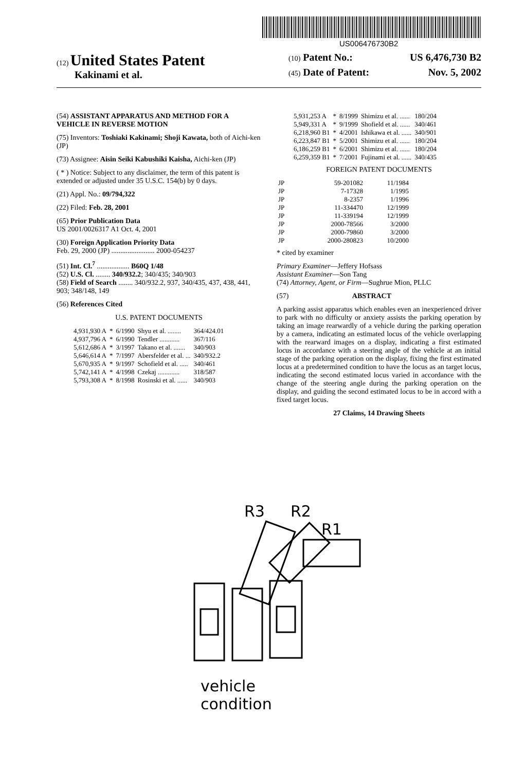US006476730B2
(12) United States Patent
Kakinami et al.
(10) Patent No.: US 6,476,730 B2
(45) Date of Patent: Nov. 5, 2002
(54) ASSISTANT APPARATUS AND METHOD FOR A VEHICLE IN REVERSE MOTION
(75) Inventors: Toshiaki Kakinami; Shoji Kawata, both of Aichi-ken (JP)
(73) Assignee: Aisin Seiki Kabushiki Kaisha, Aichi-ken (JP)
( * ) Notice: Subject to any disclaimer, the term of this patent is extended or adjusted under 35 U.S.C. 154(b) by 0 days.
(21) Appl. No.: 09/794,322
(22) Filed: Feb. 28, 2001
(65) Prior Publication Data
US 2001/0026317 A1 Oct. 4, 2001
(30) Foreign Application Priority Data
Feb. 29, 2000 (JP) ........................ 2000-054237
(51) Int. Cl.<sup>7</sup> .................. B60Q 1/48
(52) U.S. Cl. ........ 340/932.2; 340/435; 340/903
(58) Field of Search ........ 340/932.2, 937, 340/435, 437, 438, 441, 903; 348/148, 149
(56) References Cited
U.S. PATENT DOCUMENTS
| 4,931,930 A | * | 6/1990 | Shyu et al. ........ | 364/424.01 |
| 4,937,796 A | * | 6/1990 | Tendler ............ | 367/116 |
| 5,612,686 A | * | 3/1997 | Takano et al. ....... | 340/903 |
| 5,646,614 A | * | 7/1997 | Abersfelder et al. ... | 340/932.2 |
| 5,670,935 A | * | 9/1997 | Schofield et al. ..... | 340/461 |
| 5,742,141 A | * | 4/1998 | Czekaj ............. | 318/587 |
| 5,793,308 A | * | 8/1998 | Rosinski et al. ...... | 340/903 |
| 5,931,253 A | * | 8/1999 | Shimizu et al. ...... | 180/204 |
| 5,949,331 A | * | 9/1999 | Shofield et al. ...... | 340/461 |
| 6,218,960 B1 | * | 4/2001 | Ishikawa et al. ...... | 340/901 |
| 6,223,847 B1 | * | 5/2001 | Shimizu et al. ...... | 180/204 |
| 6,186,259 B1 | * | 6/2001 | Shimizu et al. ...... | 180/204 |
| 6,259,359 B1 | * | 7/2001 | Fujinami et al. ...... | 340/435 |
FOREIGN PATENT DOCUMENTS
| JP | 59-201082 | 11/1984 |
| JP | 7-17328 | 1/1995 |
| JP | 8-2357 | 1/1996 |
| JP | 11-334470 | 12/1999 |
| JP | 11-339194 | 12/1999 |
| JP | 2000-78566 | 3/2000 |
| JP | 2000-79860 | 3/2000 |
| JP | 2000-280823 | 10/2000 |
* cited by examiner
Primary Examiner—Jeffery Hofsass
Assistant Examiner—Son Tang
(74) Attorney, Agent, or Firm—Sughrue Mion, PLLC
(57) ABSTRACT
A parking assist apparatus which enables even an inexperienced driver to park with no difficulty or anxiety assists the parking operation by taking an image rearwardly of a vehicle during the parking operation by a camera, indicating an estimated locus of the vehicle overlapping with the rearward images on a display, indicating a first estimated locus in accordance with a steering angle of the vehicle at an initial stage of the parking operation on the display, fixing the first estimated locus at a predetermined condition to have the locus as an target locus, indicating the second estimated locus varied in accordance with the change of the steering angle during the parking operation on the display, and guiding the second estimated locus to be in accord with a fixed target locus.
27 Claims, 14 Drawing Sheets
R3
R2
R1
vehicle
condition